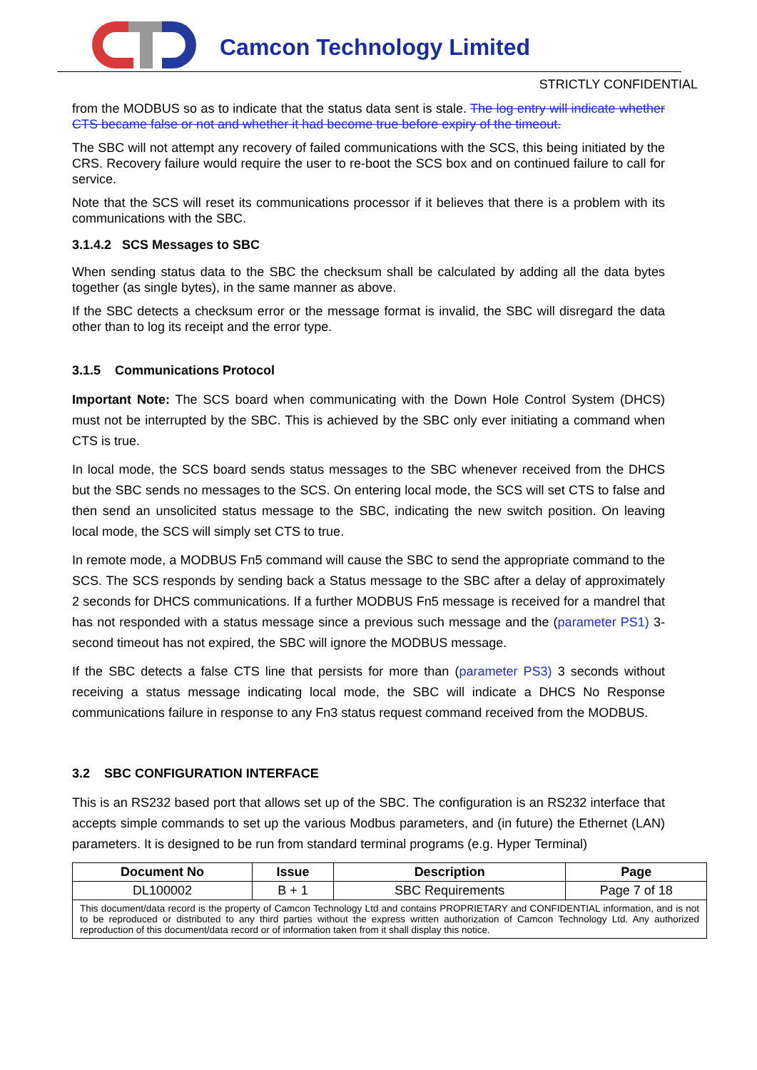Camcon Technology Limited
STRICTLY CONFIDENTIAL
from the MODBUS so as to indicate that the status data sent is stale. The log entry will indicate whether CTS became false or not and whether it had become true before expiry of the timeout.
The SBC will not attempt any recovery of failed communications with the SCS, this being initiated by the CRS. Recovery failure would require the user to re-boot the SCS box and on continued failure to call for service.
Note that the SCS will reset its communications processor if it believes that there is a problem with its communications with the SBC.
3.1.4.2 SCS Messages to SBC
When sending status data to the SBC the checksum shall be calculated by adding all the data bytes together (as single bytes), in the same manner as above.
If the SBC detects a checksum error or the message format is invalid, the SBC will disregard the data other than to log its receipt and the error type.
3.1.5 Communications Protocol
Important Note: The SCS board when communicating with the Down Hole Control System (DHCS) must not be interrupted by the SBC. This is achieved by the SBC only ever initiating a command when CTS is true.
In local mode, the SCS board sends status messages to the SBC whenever received from the DHCS but the SBC sends no messages to the SCS. On entering local mode, the SCS will set CTS to false and then send an unsolicited status message to the SBC, indicating the new switch position. On leaving local mode, the SCS will simply set CTS to true.
In remote mode, a MODBUS Fn5 command will cause the SBC to send the appropriate command to the SCS. The SCS responds by sending back a Status message to the SBC after a delay of approximately 2 seconds for DHCS communications. If a further MODBUS Fn5 message is received for a mandrel that has not responded with a status message since a previous such message and the (parameter PS1) 3-second timeout has not expired, the SBC will ignore the MODBUS message.
If the SBC detects a false CTS line that persists for more than (parameter PS3) 3 seconds without receiving a status message indicating local mode, the SBC will indicate a DHCS No Response communications failure in response to any Fn3 status request command received from the MODBUS.
3.2 SBC CONFIGURATION INTERFACE
This is an RS232 based port that allows set up of the SBC. The configuration is an RS232 interface that accepts simple commands to set up the various Modbus parameters, and (in future) the Ethernet (LAN) parameters. It is designed to be run from standard terminal programs (e.g. Hyper Terminal)
| Document No | Issue | Description | Page |
| --- | --- | --- | --- |
| DL100002 | B + 1 | SBC Requirements | Page 7 of 18 |
| This document/data record is the property of Camcon Technology Ltd and contains PROPRIETARY and CONFIDENTIAL information, and is not to be reproduced or distributed to any third parties without the express written authorization of Camcon Technology Ltd. Any authorized reproduction of this document/data record or of information taken from it shall display this notice. | | | |